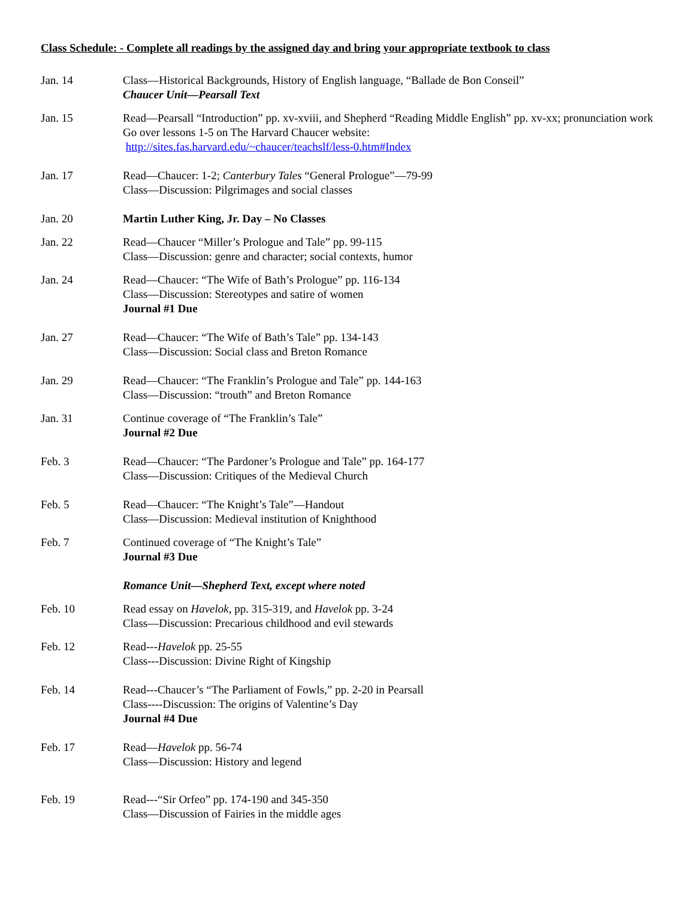Class Schedule: - Complete all readings by the assigned day and bring your appropriate textbook to class
| Jan. 14 | Class—Historical Backgrounds, History of English language, “Ballade de Bon Conseil” Chaucer Unit—Pearsall Text |
| Jan. 15 | Read—Pearsall “Introduction” pp. xv-xviii, and Shepherd “Reading Middle English” pp. xv-xx; pronunciation work Go over lessons 1-5 on The Harvard Chaucer website: http://sites.fas.harvard.edu/~chaucer/teachslf/less-0.htm#Index |
| Jan. 17 | Read—Chaucer: 1-2; Canterbury Tales “General Prologue”—79-99 Class—Discussion: Pilgrimages and social classes |
| Jan. 20 | Martin Luther King, Jr. Day – No Classes |
| Jan. 22 | Read—Chaucer “Miller’s Prologue and Tale” pp. 99-115 Class—Discussion: genre and character; social contexts, humor |
| Jan. 24 | Read—Chaucer: “The Wife of Bath’s Prologue” pp. 116-134 Class—Discussion: Stereotypes and satire of women Journal #1 Due |
| Jan. 27 | Read—Chaucer: “The Wife of Bath’s Tale” pp. 134-143 Class—Discussion: Social class and Breton Romance |
| Jan. 29 | Read—Chaucer: “The Franklin’s Prologue and Tale” pp. 144-163 Class—Discussion: “trouth” and Breton Romance |
| Jan. 31 | Continue coverage of “The Franklin’s Tale” Journal #2 Due |
| Feb. 3 | Read—Chaucer: “The Pardoner’s Prologue and Tale” pp. 164-177 Class—Discussion: Critiques of the Medieval Church |
| Feb. 5 | Read—Chaucer: “The Knight’s Tale”—Handout Class—Discussion: Medieval institution of Knighthood |
| Feb. 7 | Continued coverage of “The Knight’s Tale” Journal #3 Due |
| | Romance Unit—Shepherd Text, except where noted |
| Feb. 10 | Read essay on Havelok , pp. 315-319, and Havelok pp. 3-24 Class—Discussion: Precarious childhood and evil stewards |
| Feb. 12 | Read--- Havelok pp. 25-55 Class---Discussion: Divine Right of Kingship |
| Feb. 14 | Read---Chaucer’s “The Parliament of Fowls,” pp. 2-20 in Pearsall Class----Discussion: The origins of Valentine’s Day Journal #4 Due |
| Feb. 17 | Read— Havelok pp. 56-74 Class—Discussion: History and legend |
| Feb. 19 | Read---“Sir Orfeo” pp. 174-190 and 345-350 Class—Discussion of Fairies in the middle ages |